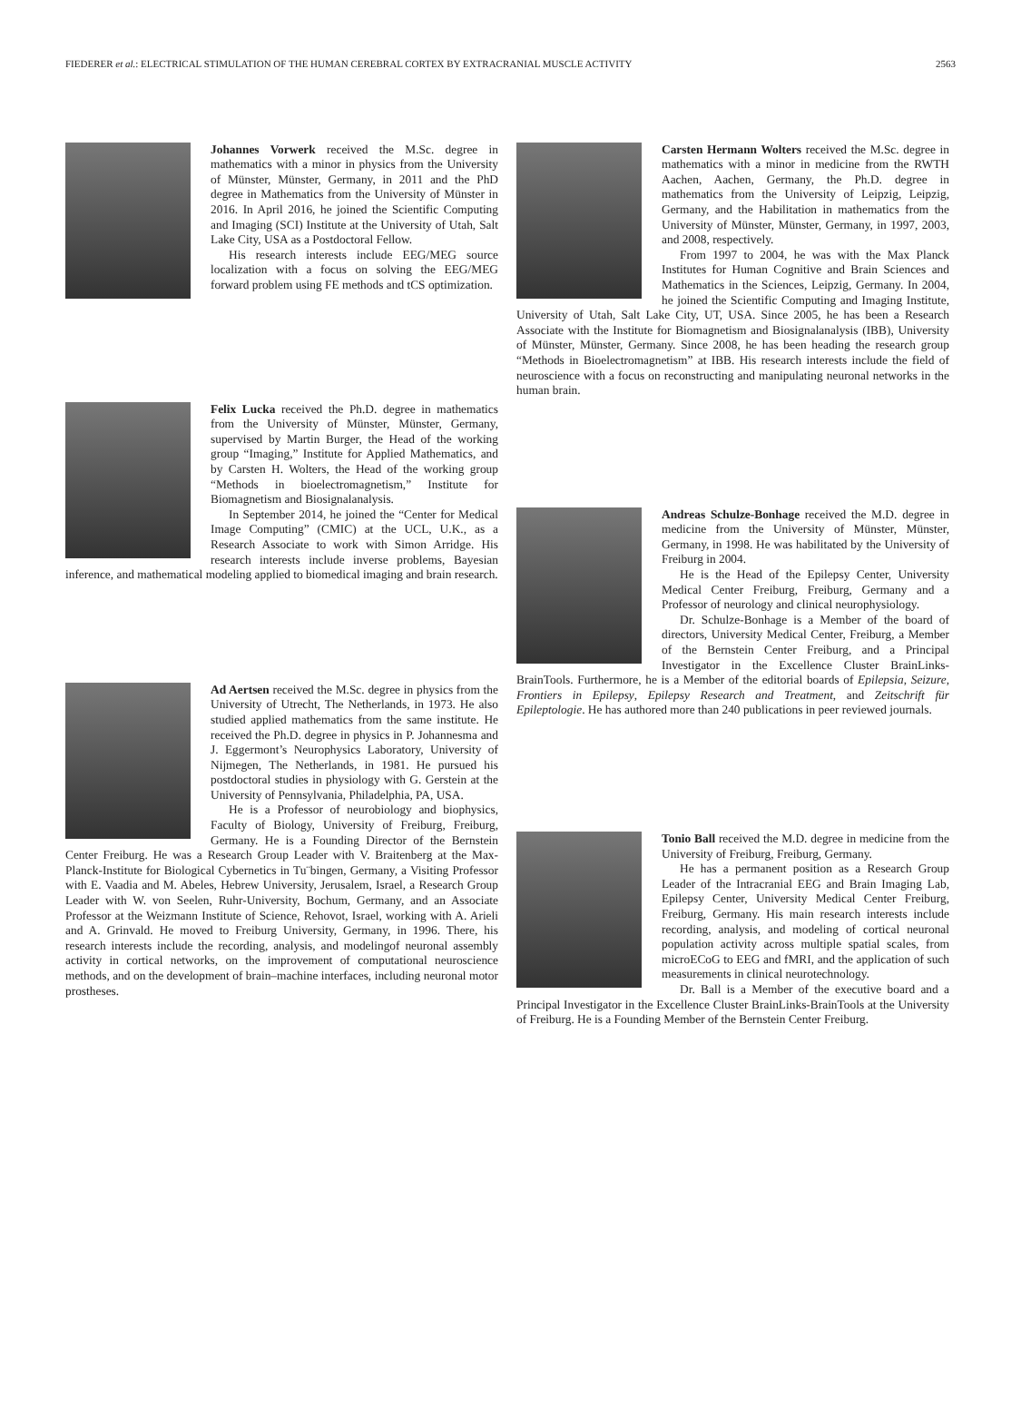FIEDERER et al.: ELECTRICAL STIMULATION OF THE HUMAN CEREBRAL CORTEX BY EXTRACRANIAL MUSCLE ACTIVITY 2563
Johannes Vorwerk received the M.Sc. degree in mathematics with a minor in physics from the University of Münster, Münster, Germany, in 2011 and the PhD degree in Mathematics from the University of Münster in 2016. In April 2016, he joined the Scientific Computing and Imaging (SCI) Institute at the University of Utah, Salt Lake City, USA as a Postdoctoral Fellow.
His research interests include EEG/MEG source localization with a focus on solving the EEG/MEG forward problem using FE methods and tCS optimization.
Felix Lucka received the Ph.D. degree in mathematics from the University of Münster, Münster, Germany, supervised by Martin Burger, the Head of the working group “Imaging,” Institute for Applied Mathematics, and by Carsten H. Wolters, the Head of the working group “Methods in bioelectromagnetism,” Institute for Biomagnetism and Biosignalanalysis.
In September 2014, he joined the “Center for Medical Image Computing” (CMIC) at the UCL, U.K., as a Research Associate to work with Simon Arridge. His research interests include inverse problems, Bayesian inference, and mathematical modeling applied to biomedical imaging and brain research.
Ad Aertsen received the M.Sc. degree in physics from the University of Utrecht, The Netherlands, in 1973. He also studied applied mathematics from the same institute. He received the Ph.D. degree in physics in P. Johannesma and J. Eggermont’s Neurophysics Laboratory, University of Nijmegen, The Netherlands, in 1981. He pursued his postdoctoral studies in physiology with G. Gerstein at the University of Pennsylvania, Philadelphia, PA, USA.
He is a Professor of neurobiology and biophysics, Faculty of Biology, University of Freiburg, Freiburg, Germany. He is a Founding Director of the Bernstein Center Freiburg. He was a Research Group Leader with V. Braitenberg at the Max-Planck-Institute for Biological Cybernetics in Tu¨bingen, Germany, a Visiting Professor with E. Vaadia and M. Abeles, Hebrew University, Jerusalem, Israel, a Research Group Leader with W. von Seelen, Ruhr-University, Bochum, Germany, and an Associate Professor at the Weizmann Institute of Science, Rehovot, Israel, working with A. Arieli and A. Grinvald. He moved to Freiburg University, Germany, in 1996. There, his research interests include the recording, analysis, and modelingof neuronal assembly activity in cortical networks, on the improvement of computational neuroscience methods, and on the development of brain–machine interfaces, including neuronal motor prostheses.
Carsten Hermann Wolters received the M.Sc. degree in mathematics with a minor in medicine from the RWTH Aachen, Aachen, Germany, the Ph.D. degree in mathematics from the University of Leipzig, Leipzig, Germany, and the Habilitation in mathematics from the University of Münster, Münster, Germany, in 1997, 2003, and 2008, respectively.
From 1997 to 2004, he was with the Max Planck Institutes for Human Cognitive and Brain Sciences and Mathematics in the Sciences, Leipzig, Germany. In 2004, he joined the Scientific Computing and Imaging Institute, University of Utah, Salt Lake City, UT, USA. Since 2005, he has been a Research Associate with the Institute for Biomagnetism and Biosignalanalysis (IBB), University of Münster, Münster, Germany. Since 2008, he has been heading the research group “Methods in Bioelectromagnetism” at IBB. His research interests include the field of neuroscience with a focus on reconstructing and manipulating neuronal networks in the human brain.
Andreas Schulze-Bonhage received the M.D. degree in medicine from the University of Münster, Münster, Germany, in 1998. He was habilitated by the University of Freiburg in 2004.
He is the Head of the Epilepsy Center, University Medical Center Freiburg, Freiburg, Germany and a Professor of neurology and clinical neurophysiology.
Dr. Schulze-Bonhage is a Member of the board of directors, University Medical Center, Freiburg, a Member of the Bernstein Center Freiburg, and a Principal Investigator in the Excellence Cluster BrainLinks-BrainTools. Furthermore, he is a Member of the editorial boards of Epilepsia, Seizure, Frontiers in Epilepsy, Epilepsy Research and Treatment, and Zeitschrift für Epileptologie. He has authored more than 240 publications in peer reviewed journals.
Tonio Ball received the M.D. degree in medicine from the University of Freiburg, Freiburg, Germany.
He has a permanent position as a Research Group Leader of the Intracranial EEG and Brain Imaging Lab, Epilepsy Center, University Medical Center Freiburg, Freiburg, Germany. His main research interests include recording, analysis, and modeling of cortical neuronal population activity across multiple spatial scales, from microECoG to EEG and fMRI, and the application of such measurements in clinical neurotechnology.
Dr. Ball is a Member of the executive board and a Principal Investigator in the Excellence Cluster BrainLinks-BrainTools at the University of Freiburg. He is a Founding Member of the Bernstein Center Freiburg.